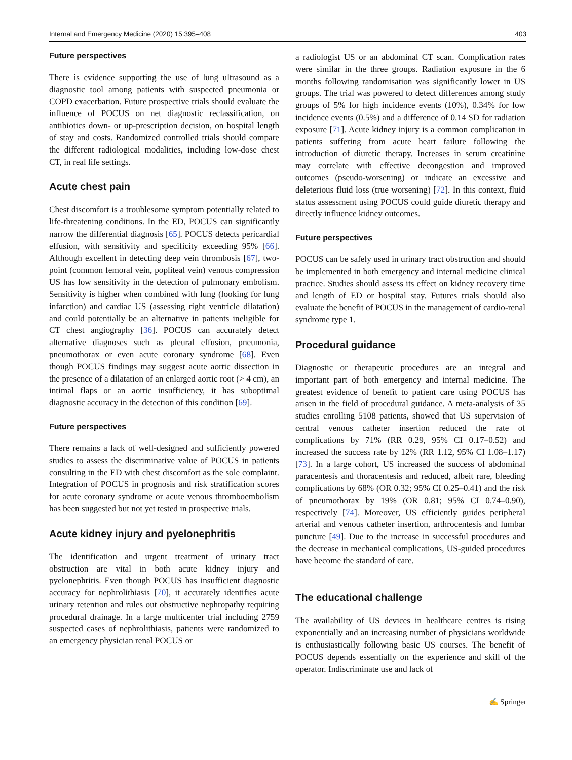Internal and Emergency Medicine (2020) 15:395–408 403
Future perspectives
There is evidence supporting the use of lung ultrasound as a diagnostic tool among patients with suspected pneumonia or COPD exacerbation. Future prospective trials should evaluate the influence of POCUS on net diagnostic reclassification, on antibiotics down- or up-prescription decision, on hospital length of stay and costs. Randomized controlled trials should compare the different radiological modalities, including low-dose chest CT, in real life settings.
Acute chest pain
Chest discomfort is a troublesome symptom potentially related to life-threatening conditions. In the ED, POCUS can significantly narrow the differential diagnosis [65]. POCUS detects pericardial effusion, with sensitivity and specificity exceeding 95% [66]. Although excellent in detecting deep vein thrombosis [67], two-point (common femoral vein, popliteal vein) venous compression US has low sensitivity in the detection of pulmonary embolism. Sensitivity is higher when combined with lung (looking for lung infarction) and cardiac US (assessing right ventricle dilatation) and could potentially be an alternative in patients ineligible for CT chest angiography [36]. POCUS can accurately detect alternative diagnoses such as pleural effusion, pneumonia, pneumothorax or even acute coronary syndrome [68]. Even though POCUS findings may suggest acute aortic dissection in the presence of a dilatation of an enlarged aortic root (> 4 cm), an intimal flaps or an aortic insufficiency, it has suboptimal diagnostic accuracy in the detection of this condition [69].
Future perspectives
There remains a lack of well-designed and sufficiently powered studies to assess the discriminative value of POCUS in patients consulting in the ED with chest discomfort as the sole complaint. Integration of POCUS in prognosis and risk stratification scores for acute coronary syndrome or acute venous thromboembolism has been suggested but not yet tested in prospective trials.
Acute kidney injury and pyelonephritis
The identification and urgent treatment of urinary tract obstruction are vital in both acute kidney injury and pyelonephritis. Even though POCUS has insufficient diagnostic accuracy for nephrolithiasis [70], it accurately identifies acute urinary retention and rules out obstructive nephropathy requiring procedural drainage. In a large multicenter trial including 2759 suspected cases of nephrolithiasis, patients were randomized to an emergency physician renal POCUS or
a radiologist US or an abdominal CT scan. Complication rates were similar in the three groups. Radiation exposure in the 6 months following randomisation was significantly lower in US groups. The trial was powered to detect differences among study groups of 5% for high incidence events (10%), 0.34% for low incidence events (0.5%) and a difference of 0.14 SD for radiation exposure [71]. Acute kidney injury is a common complication in patients suffering from acute heart failure following the introduction of diuretic therapy. Increases in serum creatinine may correlate with effective decongestion and improved outcomes (pseudo-worsening) or indicate an excessive and deleterious fluid loss (true worsening) [72]. In this context, fluid status assessment using POCUS could guide diuretic therapy and directly influence kidney outcomes.
Future perspectives
POCUS can be safely used in urinary tract obstruction and should be implemented in both emergency and internal medicine clinical practice. Studies should assess its effect on kidney recovery time and length of ED or hospital stay. Futures trials should also evaluate the benefit of POCUS in the management of cardio-renal syndrome type 1.
Procedural guidance
Diagnostic or therapeutic procedures are an integral and important part of both emergency and internal medicine. The greatest evidence of benefit to patient care using POCUS has arisen in the field of procedural guidance. A meta-analysis of 35 studies enrolling 5108 patients, showed that US supervision of central venous catheter insertion reduced the rate of complications by 71% (RR 0.29, 95% CI 0.17–0.52) and increased the success rate by 12% (RR 1.12, 95% CI 1.08–1.17) [73]. In a large cohort, US increased the success of abdominal paracentesis and thoracentesis and reduced, albeit rare, bleeding complications by 68% (OR 0.32; 95% CI 0.25–0.41) and the risk of pneumothorax by 19% (OR 0.81; 95% CI 0.74–0.90), respectively [74]. Moreover, US efficiently guides peripheral arterial and venous catheter insertion, arthrocentesis and lumbar puncture [49]. Due to the increase in successful procedures and the decrease in mechanical complications, US-guided procedures have become the standard of care.
The educational challenge
The availability of US devices in healthcare centres is rising exponentially and an increasing number of physicians worldwide is enthusiastically following basic US courses. The benefit of POCUS depends essentially on the experience and skill of the operator. Indiscriminate use and lack of
✍ Springer